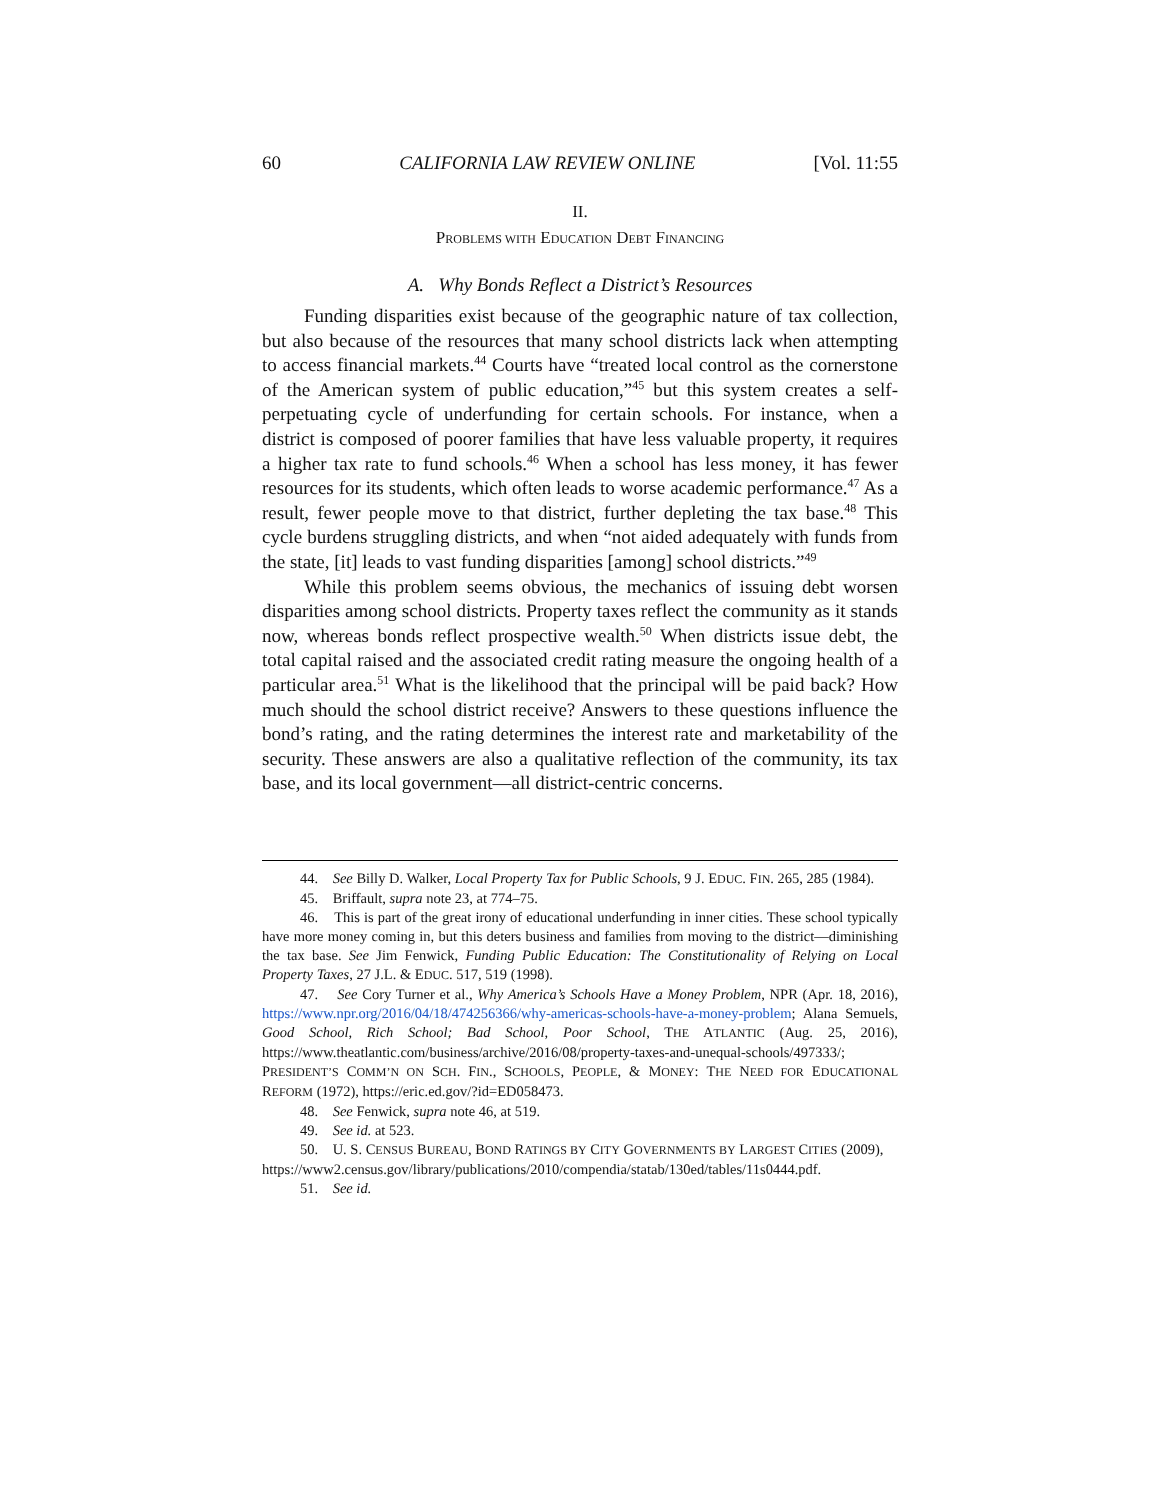60 CALIFORNIA LAW REVIEW ONLINE [Vol. 11:55
II.
PROBLEMS WITH EDUCATION DEBT FINANCING
A. Why Bonds Reflect a District’s Resources
Funding disparities exist because of the geographic nature of tax collection, but also because of the resources that many school districts lack when attempting to access financial markets.<sup>44</sup> Courts have “treated local control as the cornerstone of the American system of public education,”<sup>45</sup> but this system creates a self-perpetuating cycle of underfunding for certain schools. For instance, when a district is composed of poorer families that have less valuable property, it requires a higher tax rate to fund schools.<sup>46</sup> When a school has less money, it has fewer resources for its students, which often leads to worse academic performance.<sup>47</sup> As a result, fewer people move to that district, further depleting the tax base.<sup>48</sup> This cycle burdens struggling districts, and when “not aided adequately with funds from the state, [it] leads to vast funding disparities [among] school districts.”<sup>49</sup>
While this problem seems obvious, the mechanics of issuing debt worsen disparities among school districts. Property taxes reflect the community as it stands now, whereas bonds reflect prospective wealth.<sup>50</sup> When districts issue debt, the total capital raised and the associated credit rating measure the ongoing health of a particular area.<sup>51</sup> What is the likelihood that the principal will be paid back? How much should the school district receive? Answers to these questions influence the bond’s rating, and the rating determines the interest rate and marketability of the security. These answers are also a qualitative reflection of the community, its tax base, and its local government—all district-centric concerns.
44. See Billy D. Walker, Local Property Tax for Public Schools, 9 J. EDUC. FIN. 265, 285 (1984).
45. Briffault, supra note 23, at 774–75.
46. This is part of the great irony of educational underfunding in inner cities. These school typically have more money coming in, but this deters business and families from moving to the district—diminishing the tax base. See Jim Fenwick, Funding Public Education: The Constitutionality of Relying on Local Property Taxes, 27 J.L. & EDUC. 517, 519 (1998).
47. See Cory Turner et al., Why America’s Schools Have a Money Problem, NPR (Apr. 18, 2016), https://www.npr.org/2016/04/18/474256366/why-americas-schools-have-a-money-problem; Alana Semuels, Good School, Rich School; Bad School, Poor School, THE ATLANTIC (Aug. 25, 2016), https://www.theatlantic.com/business/archive/2016/08/property-taxes-and-unequal-schools/497333/; PRESIDENT’S COMM’N ON SCH. FIN., SCHOOLS, PEOPLE, & MONEY: THE NEED FOR EDUCATIONAL REFORM (1972), https://eric.ed.gov/?id=ED058473.
48. See Fenwick, supra note 46, at 519.
49. See id. at 523.
50. U. S. CENSUS BUREAU, BOND RATINGS BY CITY GOVERNMENTS BY LARGEST CITIES (2009),
https://www2.census.gov/library/publications/2010/compendia/statab/130ed/tables/11s0444.pdf.
51. See id.